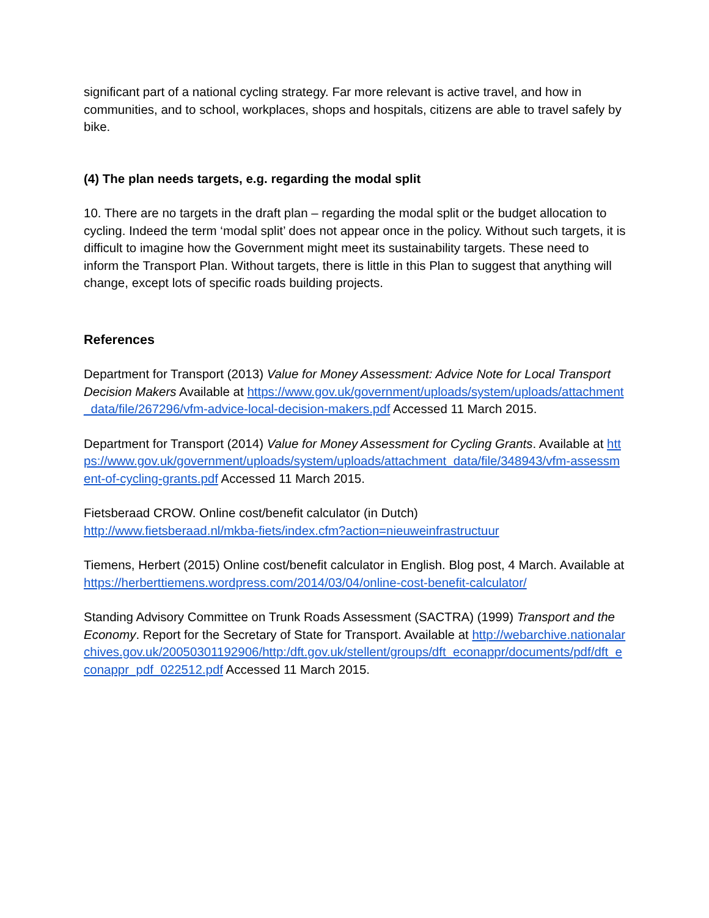significant part of a national cycling strategy. Far more relevant is active travel, and how in communities, and to school, workplaces, shops and hospitals, citizens are able to travel safely by bike.
(4) The plan needs targets, e.g. regarding the modal split
10. There are no targets in the draft plan – regarding the modal split or the budget allocation to cycling. Indeed the term ‘modal split’ does not appear once in the policy. Without such targets, it is difficult to imagine how the Government might meet its sustainability targets. These need to inform the Transport Plan. Without targets, there is little in this Plan to suggest that anything will change, except lots of specific roads building projects.
References
Department for Transport (2013) Value for Money Assessment: Advice Note for Local Transport Decision Makers Available at https://www.gov.uk/government/uploads/system/uploads/attachment_data/file/267296/vfm-advice-local-decision-makers.pdf Accessed 11 March 2015.
Department for Transport (2014) Value for Money Assessment for Cycling Grants. Available at https://www.gov.uk/government/uploads/system/uploads/attachment_data/file/348943/vfm-assessment-of-cycling-grants.pdf Accessed 11 March 2015.
Fietsberaad CROW. Online cost/benefit calculator (in Dutch)
http://www.fietsberaad.nl/mkba-fiets/index.cfm?action=nieuweinfrastructuur
Tiemens, Herbert (2015) Online cost/benefit calculator in English. Blog post, 4 March. Available at https://herberttiemens.wordpress.com/2014/03/04/online-cost-benefit-calculator/
Standing Advisory Committee on Trunk Roads Assessment (SACTRA) (1999) Transport and the Economy. Report for the Secretary of State for Transport. Available at http://webarchive.nationalarchives.gov.uk/20050301192906/http:/dft.gov.uk/stellent/groups/dft_econappr/documents/pdf/dft_econappr_pdf_022512.pdf Accessed 11 March 2015.